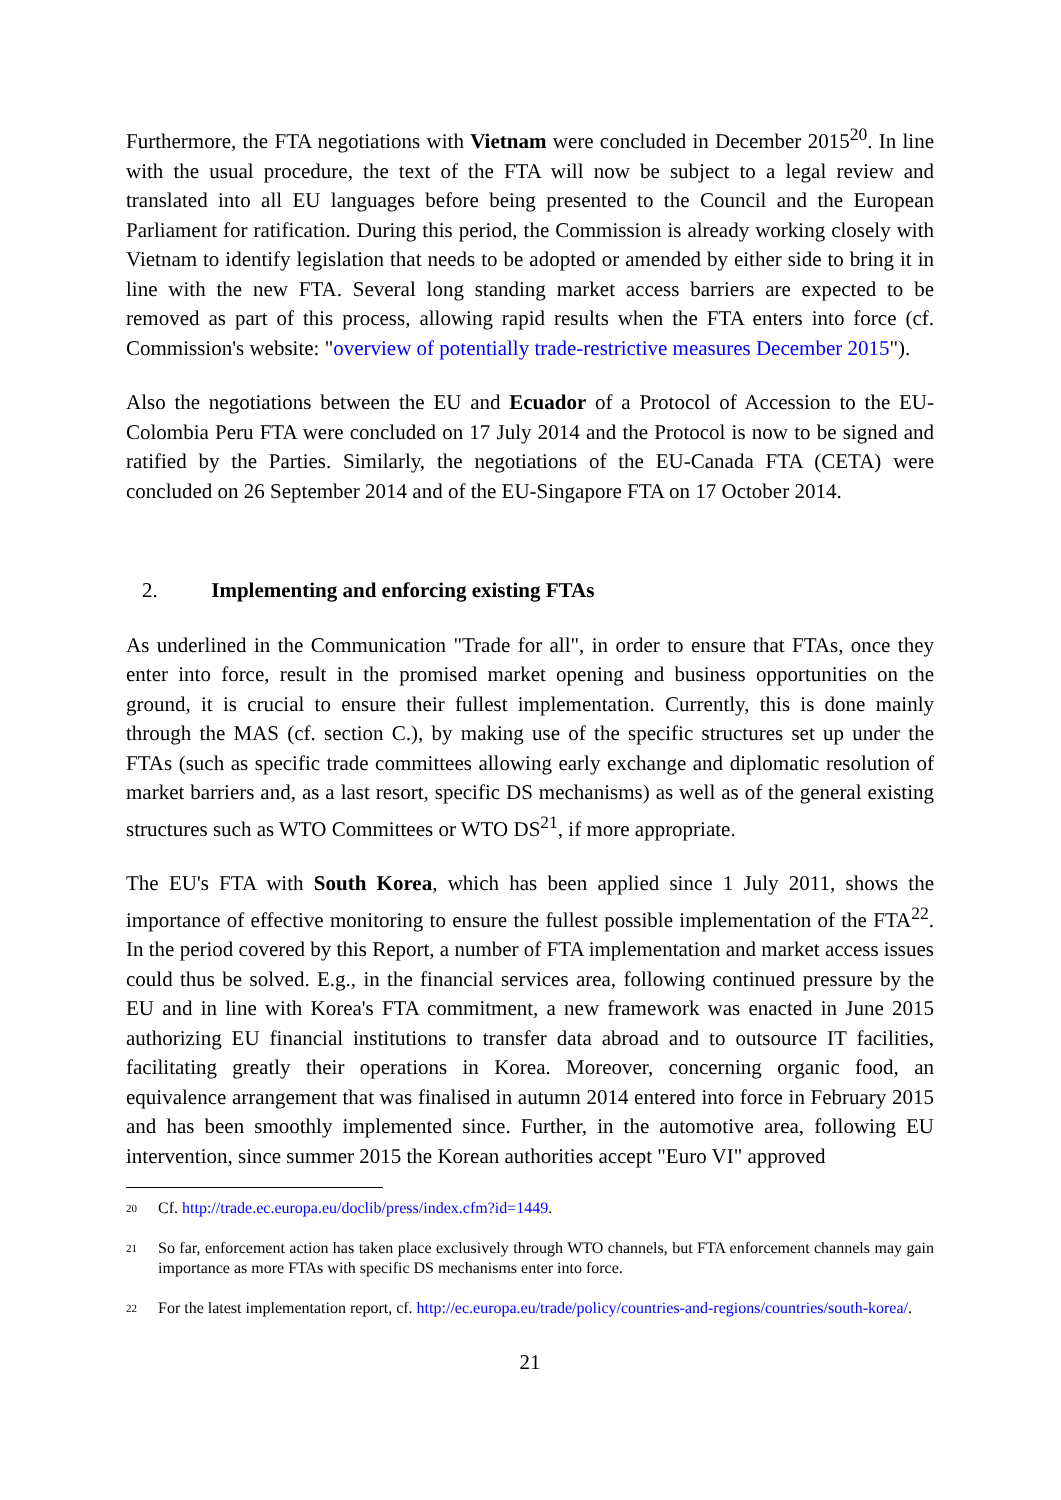Furthermore, the FTA negotiations with Vietnam were concluded in December 2015<sup>20</sup>. In line with the usual procedure, the text of the FTA will now be subject to a legal review and translated into all EU languages before being presented to the Council and the European Parliament for ratification. During this period, the Commission is already working closely with Vietnam to identify legislation that needs to be adopted or amended by either side to bring it in line with the new FTA. Several long standing market access barriers are expected to be removed as part of this process, allowing rapid results when the FTA enters into force (cf. Commission's website: "overview of potentially trade-restrictive measures December 2015").
Also the negotiations between the EU and Ecuador of a Protocol of Accession to the EU-Colombia Peru FTA were concluded on 17 July 2014 and the Protocol is now to be signed and ratified by the Parties. Similarly, the negotiations of the EU-Canada FTA (CETA) were concluded on 26 September 2014 and of the EU-Singapore FTA on 17 October 2014.
2. Implementing and enforcing existing FTAs
As underlined in the Communication "Trade for all", in order to ensure that FTAs, once they enter into force, result in the promised market opening and business opportunities on the ground, it is crucial to ensure their fullest implementation. Currently, this is done mainly through the MAS (cf. section C.), by making use of the specific structures set up under the FTAs (such as specific trade committees allowing early exchange and diplomatic resolution of market barriers and, as a last resort, specific DS mechanisms) as well as of the general existing structures such as WTO Committees or WTO DS<sup>21</sup>, if more appropriate.
The EU's FTA with South Korea, which has been applied since 1 July 2011, shows the importance of effective monitoring to ensure the fullest possible implementation of the FTA<sup>22</sup>. In the period covered by this Report, a number of FTA implementation and market access issues could thus be solved. E.g., in the financial services area, following continued pressure by the EU and in line with Korea's FTA commitment, a new framework was enacted in June 2015 authorizing EU financial institutions to transfer data abroad and to outsource IT facilities, facilitating greatly their operations in Korea. Moreover, concerning organic food, an equivalence arrangement that was finalised in autumn 2014 entered into force in February 2015 and has been smoothly implemented since. Further, in the automotive area, following EU intervention, since summer 2015 the Korean authorities accept "Euro VI" approved
<sup>20</sup>
Cf. http://trade.ec.europa.eu/doclib/press/index.cfm?id=1449.
<sup>21</sup>
So far, enforcement action has taken place exclusively through WTO channels, but FTA enforcement channels may gain importance as more FTAs with specific DS mechanisms enter into force.
<sup>22</sup>
For the latest implementation report, cf. http://ec.europa.eu/trade/policy/countries-and-regions/countries/south-korea/.
21